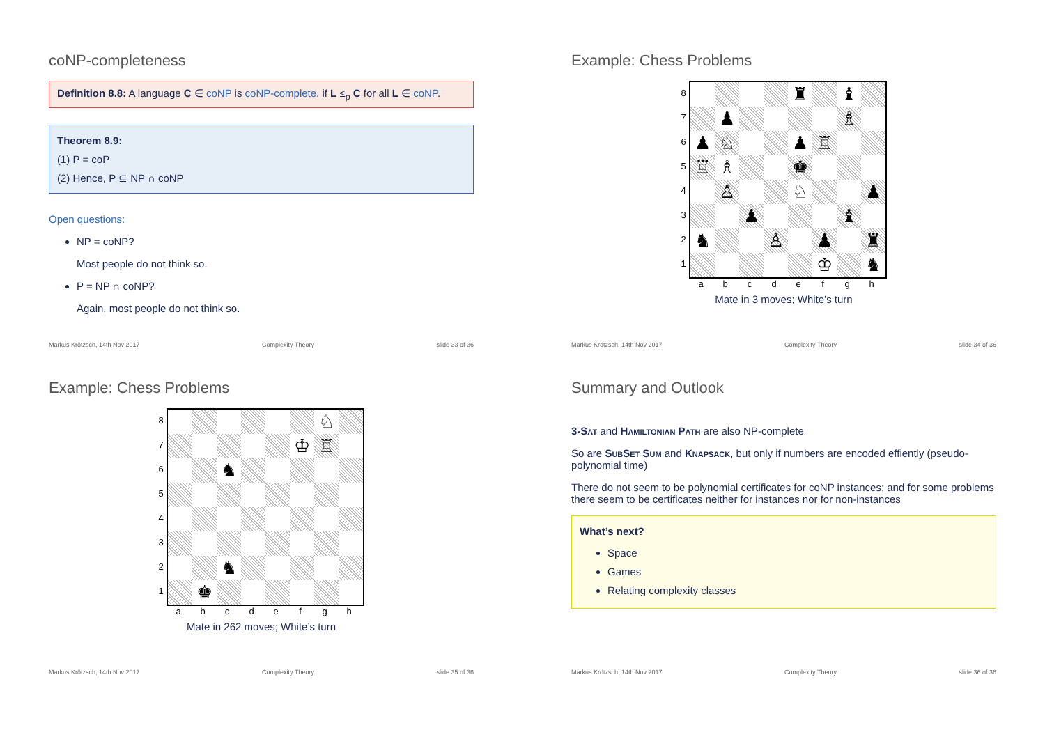coNP-completeness
Definition 8.8: A language C ∈ coNP is coNP-complete, if L ≤<sub>p</sub> C for all L ∈ coNP.
Theorem 8.9:
(1) P = coP
(2) Hence, P ⊆ NP ∩ coNP
Open questions:
NP = coNP?
Most people do not think so.
P = NP ∩ coNP?
Again, most people do not think so.
Markus Krötzsch, 14th Nov 2017 Complexity Theory slide 33 of 36
Example: Chess Problems
87654321
♜
♝
♟
♗
♟
♘
♟
♖
♖
♗
♚
♙
♘
♟
♟
♝
♞
♙
♟
♜
♔
♞
abcdefgh
Mate in 3 moves; White’s turn
Markus Krötzsch, 14th Nov 2017 Complexity Theory slide 34 of 36
Example: Chess Problems
87654321
♘
♔
♖
♞
♞
♚
abcdefgh
Mate in 262 moves; White’s turn
Markus Krötzsch, 14th Nov 2017 Complexity Theory slide 35 of 36
Summary and Outlook
3-Sat and Hamiltonian Path are also NP-complete
So are SubSet Sum and Knapsack, but only if numbers are encoded effiently (pseudo-polynomial time)
There do not seem to be polynomial certificates for coNP instances; and for some problems there seem to be certificates neither for instances nor for non-instances
What’s next?
Space
Games
Relating complexity classes
Markus Krötzsch, 14th Nov 2017 Complexity Theory slide 36 of 36